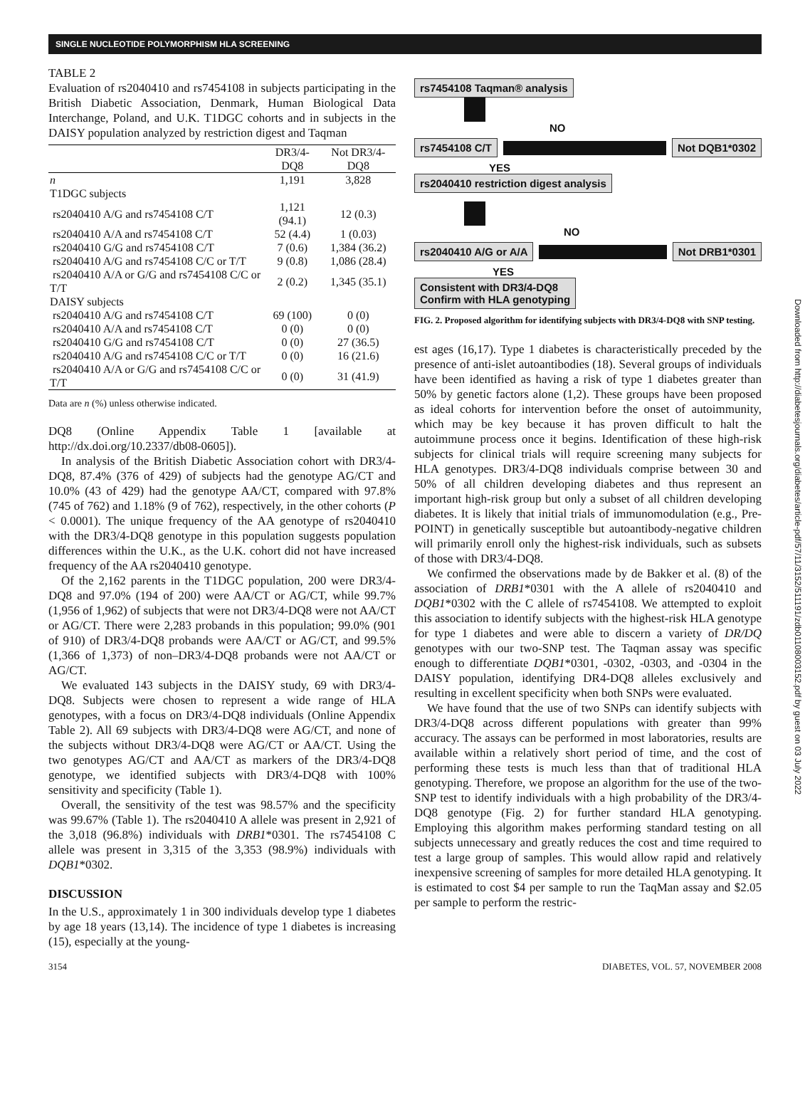SINGLE NUCLEOTIDE POLYMORPHISM HLA SCREENING
TABLE 2
Evaluation of rs2040410 and rs7454108 in subjects participating in the British Diabetic Association, Denmark, Human Biological Data Interchange, Poland, and U.K. T1DGC cohorts and in subjects in the DAISY population analyzed by restriction digest and Taqman
| | DR3/4-DQ8 | Not DR3/4-DQ8 |
| --- | --- | --- |
| n | 1,191 | 3,828 |
| T1DGC subjects | | |
| rs2040410 A/G and rs7454108 C/T | 1,121 (94.1) | 12 (0.3) |
| rs2040410 A/A and rs7454108 C/T | 52 (4.4) | 1 (0.03) |
| rs2040410 G/G and rs7454108 C/T | 7 (0.6) | 1,384 (36.2) |
| rs2040410 A/G and rs7454108 C/C or T/T | 9 (0.8) | 1,086 (28.4) |
| rs2040410 A/A or G/G and rs7454108 C/C or T/T | 2 (0.2) | 1,345 (35.1) |
| DAISY subjects | | |
| rs2040410 A/G and rs7454108 C/T | 69 (100) | 0 (0) |
| rs2040410 A/A and rs7454108 C/T | 0 (0) | 0 (0) |
| rs2040410 G/G and rs7454108 C/T | 0 (0) | 27 (36.5) |
| rs2040410 A/G and rs7454108 C/C or T/T | 0 (0) | 16 (21.6) |
| rs2040410 A/A or G/G and rs7454108 C/C or T/T | 0 (0) | 31 (41.9) |
Data are n (%) unless otherwise indicated.
DQ8 (Online Appendix Table 1 [available at http://dx.doi.org/10.2337/db08-0605]).
In analysis of the British Diabetic Association cohort with DR3/4-DQ8, 87.4% (376 of 429) of subjects had the genotype AG/CT and 10.0% (43 of 429) had the genotype AA/CT, compared with 97.8% (745 of 762) and 1.18% (9 of 762), respectively, in the other cohorts (P < 0.0001). The unique frequency of the AA genotype of rs2040410 with the DR3/4-DQ8 genotype in this population suggests population differences within the U.K., as the U.K. cohort did not have increased frequency of the AA rs2040410 genotype.
Of the 2,162 parents in the T1DGC population, 200 were DR3/4-DQ8 and 97.0% (194 of 200) were AA/CT or AG/CT, while 99.7% (1,956 of 1,962) of subjects that were not DR3/4-DQ8 were not AA/CT or AG/CT. There were 2,283 probands in this population; 99.0% (901 of 910) of DR3/4-DQ8 probands were AA/CT or AG/CT, and 99.5% (1,366 of 1,373) of non–DR3/4-DQ8 probands were not AA/CT or AG/CT.
We evaluated 143 subjects in the DAISY study, 69 with DR3/4-DQ8. Subjects were chosen to represent a wide range of HLA genotypes, with a focus on DR3/4-DQ8 individuals (Online Appendix Table 2). All 69 subjects with DR3/4-DQ8 were AG/CT, and none of the subjects without DR3/4-DQ8 were AG/CT or AA/CT. Using the two genotypes AG/CT and AA/CT as markers of the DR3/4-DQ8 genotype, we identified subjects with DR3/4-DQ8 with 100% sensitivity and specificity (Table 1).
Overall, the sensitivity of the test was 98.57% and the specificity was 99.67% (Table 1). The rs2040410 A allele was present in 2,921 of the 3,018 (96.8%) individuals with DRB1*0301. The rs7454108 C allele was present in 3,315 of the 3,353 (98.9%) individuals with DQB1*0302.
DISCUSSION
In the U.S., approximately 1 in 300 individuals develop type 1 diabetes by age 18 years (13,14). The incidence of type 1 diabetes is increasing (15), especially at the young-
rs7454108 Taqman® analysis
NO
rs7454108 C/T Not DQB1*0302
YES
rs2040410 restriction digest analysis
NO
rs2040410 A/G or A/A Not DRB1*0301
YES
Consistent with DR3/4-DQ8
Confirm with HLA genotyping
FIG. 2. Proposed algorithm for identifying subjects with DR3/4-DQ8 with SNP testing.
est ages (16,17). Type 1 diabetes is characteristically preceded by the presence of anti-islet autoantibodies (18). Several groups of individuals have been identified as having a risk of type 1 diabetes greater than 50% by genetic factors alone (1,2). These groups have been proposed as ideal cohorts for intervention before the onset of autoimmunity, which may be key because it has proven difficult to halt the autoimmune process once it begins. Identification of these high-risk subjects for clinical trials will require screening many subjects for HLA genotypes. DR3/4-DQ8 individuals comprise between 30 and 50% of all children developing diabetes and thus represent an important high-risk group but only a subset of all children developing diabetes. It is likely that initial trials of immunomodulation (e.g., Pre-POINT) in genetically susceptible but autoantibody-negative children will primarily enroll only the highest-risk individuals, such as subsets of those with DR3/4-DQ8.
We confirmed the observations made by de Bakker et al. (8) of the association of DRB1*0301 with the A allele of rs2040410 and DQB1*0302 with the C allele of rs7454108. We attempted to exploit this association to identify subjects with the highest-risk HLA genotype for type 1 diabetes and were able to discern a variety of DR/DQ genotypes with our two-SNP test. The Taqman assay was specific enough to differentiate DQB1*0301, -0302, -0303, and -0304 in the DAISY population, identifying DR4-DQ8 alleles exclusively and resulting in excellent specificity when both SNPs were evaluated.
We have found that the use of two SNPs can identify subjects with DR3/4-DQ8 across different populations with greater than 99% accuracy. The assays can be performed in most laboratories, results are available within a relatively short period of time, and the cost of performing these tests is much less than that of traditional HLA genotyping. Therefore, we propose an algorithm for the use of the two-SNP test to identify individuals with a high probability of the DR3/4-DQ8 genotype (Fig. 2) for further standard HLA genotyping. Employing this algorithm makes performing standard testing on all subjects unnecessary and greatly reduces the cost and time required to test a large group of samples. This would allow rapid and relatively inexpensive screening of samples for more detailed HLA genotyping. It is estimated to cost $4 per sample to run the TaqMan assay and $2.05 per sample to perform the restric-
Downloaded from http://diabetesjournals.org/diabetes/article-pdf/57/11/3152/511191/zdb01108003152.pdf by guest on 03 July 2022
3154 DIABETES, VOL. 57, NOVEMBER 2008